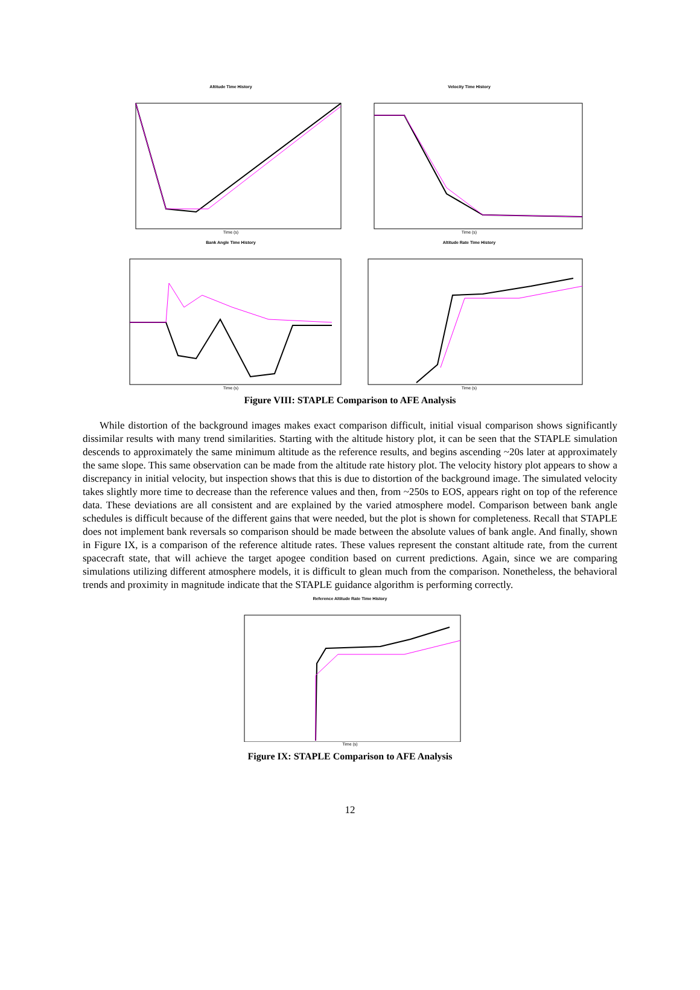Altitude Time History
Time (s)
Velocity Time History
Time (s)
Bank Angle Time History
Time (s)
Altitude Rate Time History
Time (s)
Figure VIII: STAPLE Comparison to AFE Analysis
While distortion of the background images makes exact comparison difficult, initial visual comparison shows significantly dissimilar results with many trend similarities. Starting with the altitude history plot, it can be seen that the STAPLE simulation descends to approximately the same minimum altitude as the reference results, and begins ascending ~20s later at approximately the same slope. This same observation can be made from the altitude rate history plot. The velocity history plot appears to show a discrepancy in initial velocity, but inspection shows that this is due to distortion of the background image. The simulated velocity takes slightly more time to decrease than the reference values and then, from ~250s to EOS, appears right on top of the reference data. These deviations are all consistent and are explained by the varied atmosphere model. Comparison between bank angle schedules is difficult because of the different gains that were needed, but the plot is shown for completeness. Recall that STAPLE does not implement bank reversals so comparison should be made between the absolute values of bank angle. And finally, shown in Figure IX, is a comparison of the reference altitude rates. These values represent the constant altitude rate, from the current spacecraft state, that will achieve the target apogee condition based on current predictions. Again, since we are comparing simulations utilizing different atmosphere models, it is difficult to glean much from the comparison. Nonetheless, the behavioral trends and proximity in magnitude indicate that the STAPLE guidance algorithm is performing correctly.
Reference Altitude Rate Time History
Time (s)
Figure IX: STAPLE Comparison to AFE Analysis
12